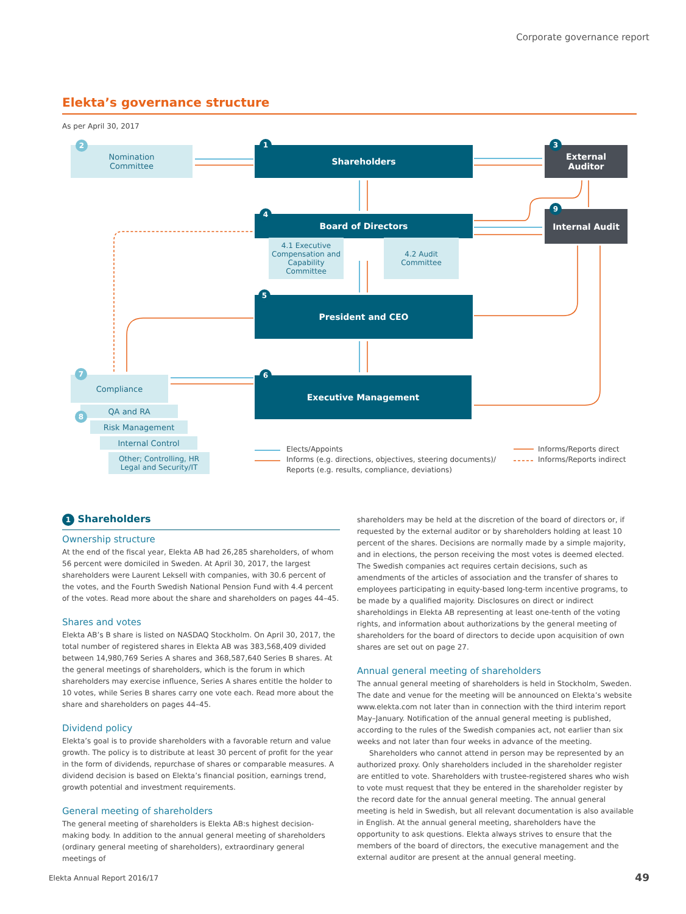Corporate governance report
Elekta’s governance structure
As per April 30, 2017
Nomination
Committee
2
Shareholders
1
External
Auditor
3
Board of Directors
4
4.1 Executive Compensation and Capability Committee
4.2 Audit Committee
Internal Audit
9
President and CEO
5
Executive Management
6
Compliance
7
QA and RA
8
Risk Management
Internal Control
Other; Controlling, HR Legal and Security/IT
Elects/Appoints
Informs (e.g. directions, objectives, steering documents)/
Reports (e.g. results, compliance, deviations)
Informs/Reports direct
Informs/Reports indirect
1 Shareholders
Ownership structure
At the end of the fiscal year, Elekta AB had 26,285 shareholders, of whom 56 percent were domiciled in Sweden. At April 30, 2017, the largest shareholders were Laurent Leksell with companies, with 30.6 percent of the votes, and the Fourth Swedish National Pension Fund with 4.4 percent of the votes. Read more about the share and shareholders on pages 44–45.
Shares and votes
Elekta AB’s B share is listed on NASDAQ Stockholm. On April 30, 2017, the total number of registered shares in Elekta AB was 383,568,409 divided between 14,980,769 Series A shares and 368,587,640 Series B shares. At the general meetings of shareholders, which is the forum in which shareholders may exercise influence, Series A shares entitle the holder to 10 votes, while Series B shares carry one vote each. Read more about the share and shareholders on pages 44–45.
Dividend policy
Elekta’s goal is to provide shareholders with a favorable return and value growth. The policy is to distribute at least 30 percent of profit for the year in the form of dividends, repurchase of shares or comparable measures. A dividend decision is based on Elekta’s financial position, earnings trend, growth potential and investment requirements.
General meeting of shareholders
The general meeting of shareholders is Elekta AB:s highest decision-making body. In addition to the annual general meeting of shareholders (ordinary general meeting of shareholders), extraordinary general meetings of
shareholders may be held at the discretion of the board of directors or, if requested by the external auditor or by shareholders holding at least 10 percent of the shares. Decisions are normally made by a simple majority, and in elections, the person receiving the most votes is deemed elected. The Swedish companies act requires certain decisions, such as amendments of the articles of association and the transfer of shares to employees participating in equity-based long-term incentive programs, to be made by a qualified majority. Disclosures on direct or indirect shareholdings in Elekta AB representing at least one-tenth of the voting rights, and information about authorizations by the general meeting of shareholders for the board of directors to decide upon acquisition of own shares are set out on page 27.
Annual general meeting of shareholders
The annual general meeting of shareholders is held in Stockholm, Sweden. The date and venue for the meeting will be announced on Elekta’s website www.elekta.com not later than in connection with the third interim report May–January. Notification of the annual general meeting is published, according to the rules of the Swedish companies act, not earlier than six weeks and not later than four weeks in advance of the meeting.
Shareholders who cannot attend in person may be represented by an authorized proxy. Only shareholders included in the shareholder register are entitled to vote. Shareholders with trustee-registered shares who wish to vote must request that they be entered in the shareholder register by the record date for the annual general meeting. The annual general meeting is held in Swedish, but all relevant documentation is also available in English. At the annual general meeting, shareholders have the opportunity to ask questions. Elekta always strives to ensure that the members of the board of directors, the executive management and the external auditor are present at the annual general meeting.
Elekta Annual Report 2016/17 49